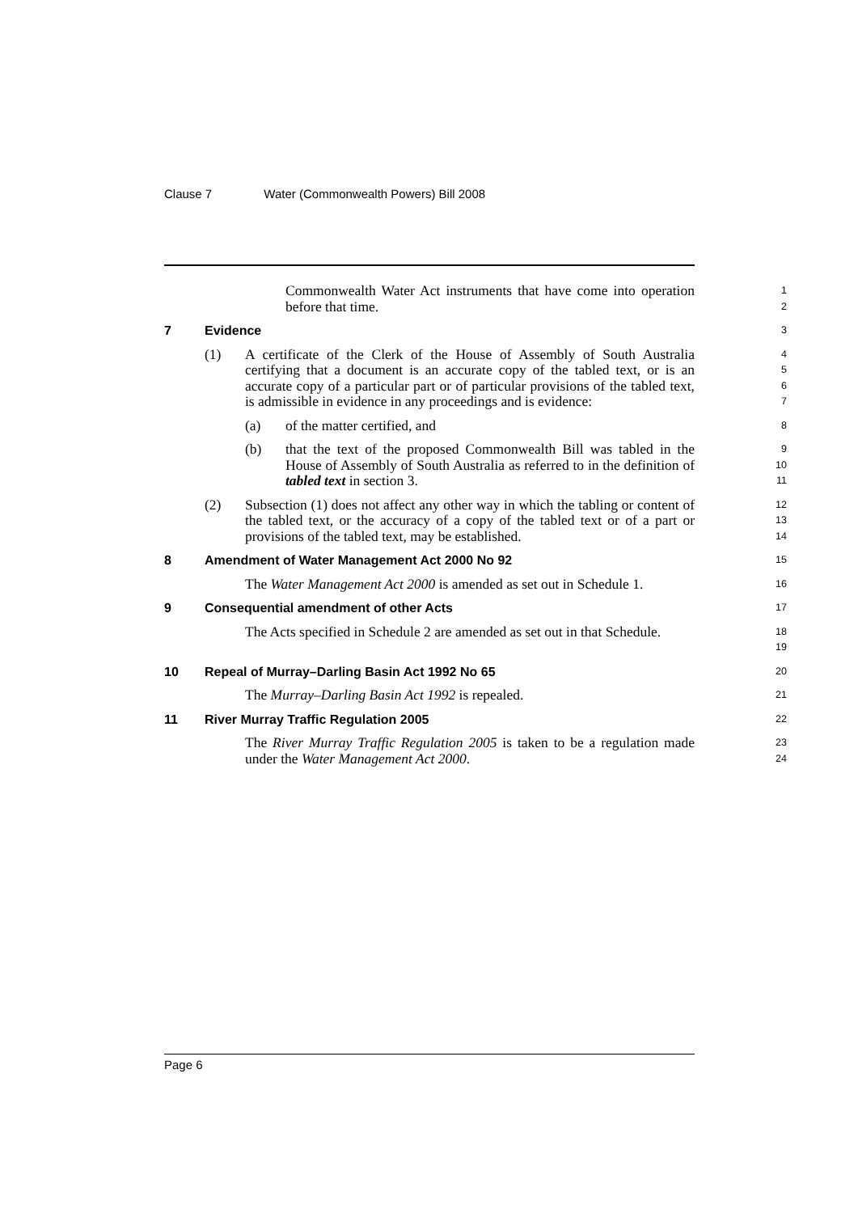Clause 7 Water (Commonwealth Powers) Bill 2008
Commonwealth Water Act instruments that have come into operation before that time.
1
2
7 Evidence
3
(1) A certificate of the Clerk of the House of Assembly of South Australia certifying that a document is an accurate copy of the tabled text, or is an accurate copy of a particular part or of particular provisions of the tabled text, is admissible in evidence in any proceedings and is evidence:
4
5
6
7
(a) of the matter certified, and
8
(b) that the text of the proposed Commonwealth Bill was tabled in the House of Assembly of South Australia as referred to in the definition of tabled text in section 3.
9
10
11
(2) Subsection (1) does not affect any other way in which the tabling or content of the tabled text, or the accuracy of a copy of the tabled text or of a part or provisions of the tabled text, may be established.
12
13
14
8 Amendment of Water Management Act 2000 No 92
15
The Water Management Act 2000 is amended as set out in Schedule 1.
16
9 Consequential amendment of other Acts
17
The Acts specified in Schedule 2 are amended as set out in that Schedule.
18
19
10 Repeal of Murray–Darling Basin Act 1992 No 65
20
The Murray–Darling Basin Act 1992 is repealed.
21
11 River Murray Traffic Regulation 2005
22
The River Murray Traffic Regulation 2005 is taken to be a regulation made under the Water Management Act 2000.
23
24
Page 6